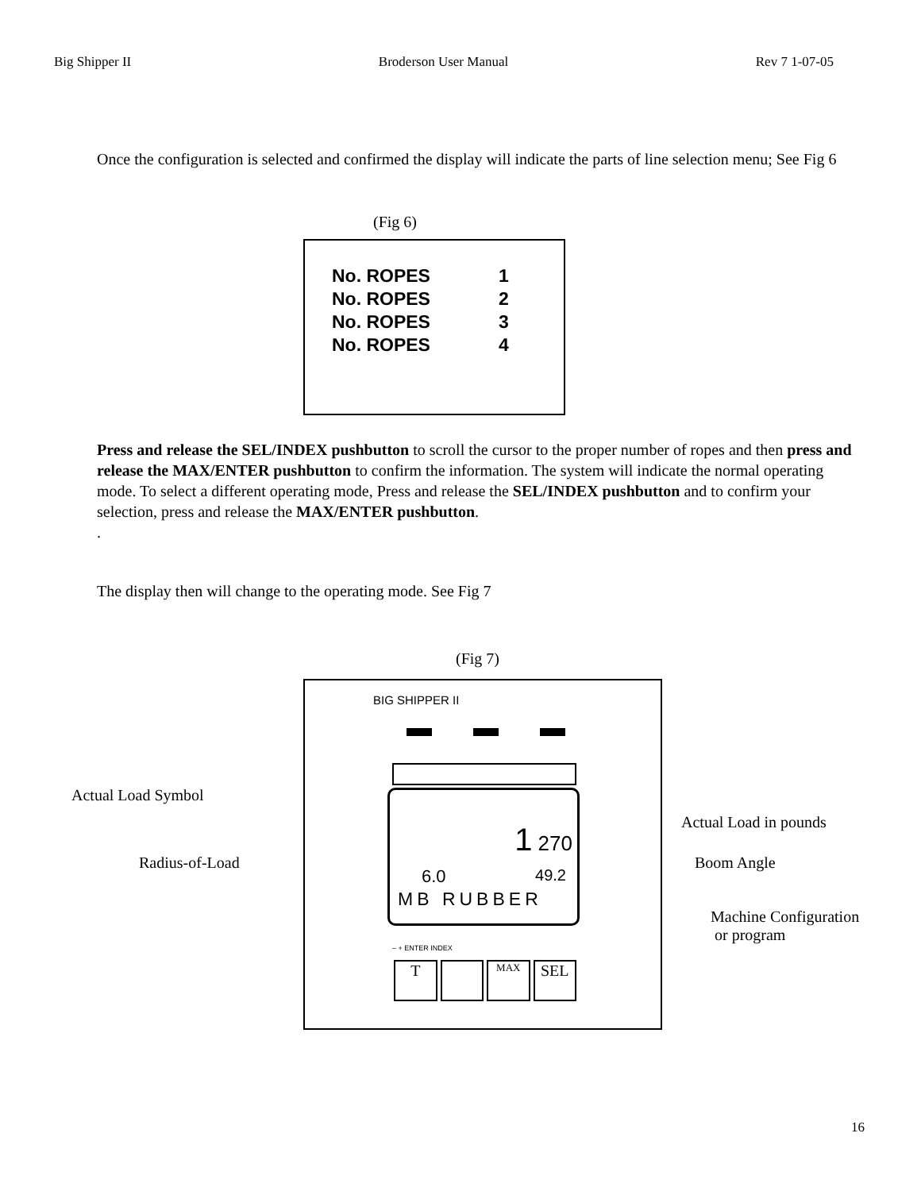Big Shipper II Broderson User Manual Rev 7 1-07-05
Once the configuration is selected and confirmed the display will indicate the parts of line selection menu; See Fig 6
(Fig 6)
No. ROPES 1
No. ROPES 2
No. ROPES 3
No. ROPES 4
Press and release the SEL/INDEX pushbutton to scroll the cursor to the proper number of ropes and then press and release the MAX/ENTER pushbutton to confirm the information. The system will indicate the normal operating mode. To select a different operating mode, Press and release the SEL/INDEX pushbutton and to confirm your selection, press and release the MAX/ENTER pushbutton.
.
The display then will change to the operating mode. See Fig 7
(Fig 7)
BIG SHIPPER II
1 270
6.0 49.2
MB RUBBER
– + ENTER INDEX
T
MAX
SEL
Actual Load Symbol
Actual Load in pounds
Radius-of-Load Boom Angle
Machine Configuration
or program
16